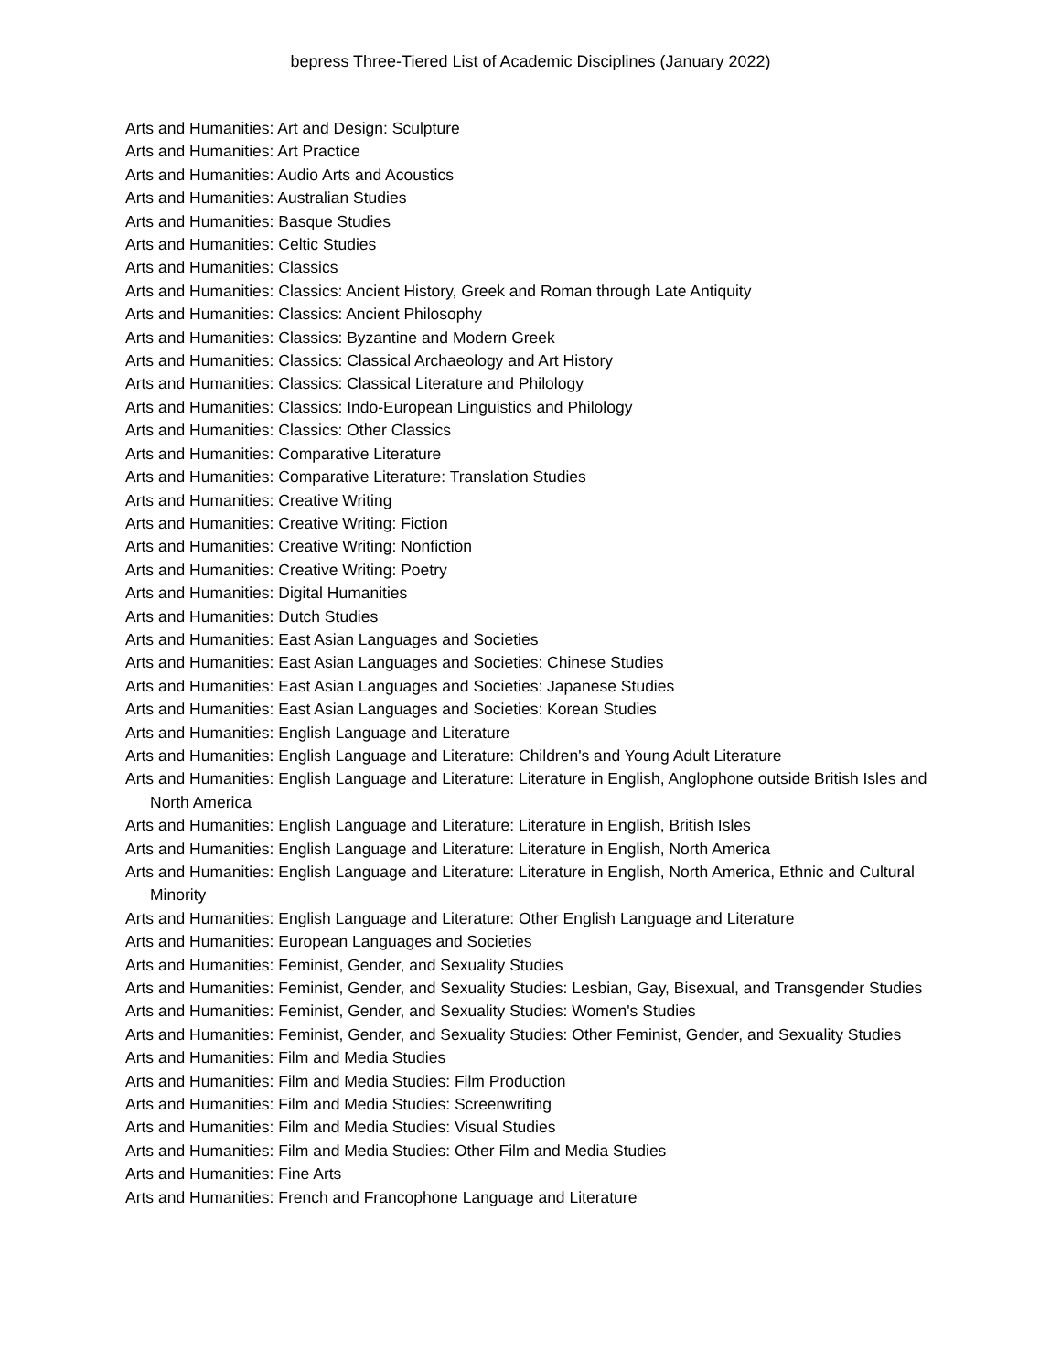bepress Three-Tiered List of Academic Disciplines (January 2022)
Arts and Humanities: Art and Design: Sculpture
Arts and Humanities: Art Practice
Arts and Humanities: Audio Arts and Acoustics
Arts and Humanities: Australian Studies
Arts and Humanities: Basque Studies
Arts and Humanities: Celtic Studies
Arts and Humanities: Classics
Arts and Humanities: Classics: Ancient History, Greek and Roman through Late Antiquity
Arts and Humanities: Classics: Ancient Philosophy
Arts and Humanities: Classics: Byzantine and Modern Greek
Arts and Humanities: Classics: Classical Archaeology and Art History
Arts and Humanities: Classics: Classical Literature and Philology
Arts and Humanities: Classics: Indo-European Linguistics and Philology
Arts and Humanities: Classics: Other Classics
Arts and Humanities: Comparative Literature
Arts and Humanities: Comparative Literature: Translation Studies
Arts and Humanities: Creative Writing
Arts and Humanities: Creative Writing: Fiction
Arts and Humanities: Creative Writing: Nonfiction
Arts and Humanities: Creative Writing: Poetry
Arts and Humanities: Digital Humanities
Arts and Humanities: Dutch Studies
Arts and Humanities: East Asian Languages and Societies
Arts and Humanities: East Asian Languages and Societies: Chinese Studies
Arts and Humanities: East Asian Languages and Societies: Japanese Studies
Arts and Humanities: East Asian Languages and Societies: Korean Studies
Arts and Humanities: English Language and Literature
Arts and Humanities: English Language and Literature: Children's and Young Adult Literature
Arts and Humanities: English Language and Literature: Literature in English, Anglophone outside British Isles and North America
Arts and Humanities: English Language and Literature: Literature in English, British Isles
Arts and Humanities: English Language and Literature: Literature in English, North America
Arts and Humanities: English Language and Literature: Literature in English, North America, Ethnic and Cultural Minority
Arts and Humanities: English Language and Literature: Other English Language and Literature
Arts and Humanities: European Languages and Societies
Arts and Humanities: Feminist, Gender, and Sexuality Studies
Arts and Humanities: Feminist, Gender, and Sexuality Studies: Lesbian, Gay, Bisexual, and Transgender Studies
Arts and Humanities: Feminist, Gender, and Sexuality Studies: Women's Studies
Arts and Humanities: Feminist, Gender, and Sexuality Studies: Other Feminist, Gender, and Sexuality Studies
Arts and Humanities: Film and Media Studies
Arts and Humanities: Film and Media Studies: Film Production
Arts and Humanities: Film and Media Studies: Screenwriting
Arts and Humanities: Film and Media Studies: Visual Studies
Arts and Humanities: Film and Media Studies: Other Film and Media Studies
Arts and Humanities: Fine Arts
Arts and Humanities: French and Francophone Language and Literature